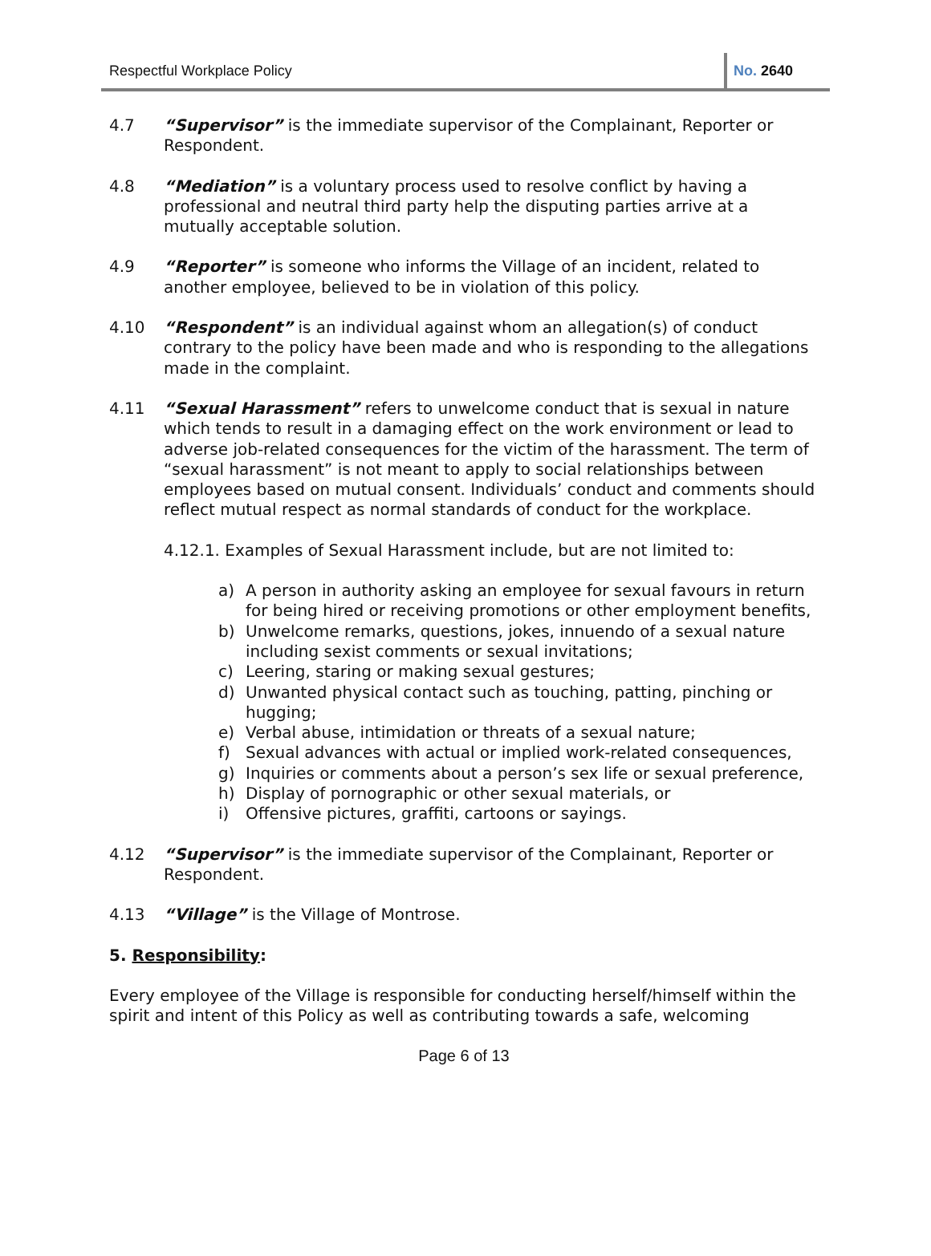Respectful Workplace Policy No. 2640
4.7 “Supervisor” is the immediate supervisor of the Complainant, Reporter or Respondent.
4.8 “Mediation” is a voluntary process used to resolve conflict by having a professional and neutral third party help the disputing parties arrive at a mutually acceptable solution.
4.9 “Reporter” is someone who informs the Village of an incident, related to another employee, believed to be in violation of this policy.
4.10 “Respondent” is an individual against whom an allegation(s) of conduct contrary to the policy have been made and who is responding to the allegations made in the complaint.
4.11 “Sexual Harassment” refers to unwelcome conduct that is sexual in nature which tends to result in a damaging effect on the work environment or lead to adverse job-related consequences for the victim of the harassment. The term of “sexual harassment” is not meant to apply to social relationships between employees based on mutual consent. Individuals’ conduct and comments should reflect mutual respect as normal standards of conduct for the workplace.
4.12.1. Examples of Sexual Harassment include, but are not limited to:
a) A person in authority asking an employee for sexual favours in return for being hired or receiving promotions or other employment benefits,
b) Unwelcome remarks, questions, jokes, innuendo of a sexual nature including sexist comments or sexual invitations;
c) Leering, staring or making sexual gestures;
d) Unwanted physical contact such as touching, patting, pinching or hugging;
e) Verbal abuse, intimidation or threats of a sexual nature;
f) Sexual advances with actual or implied work-related consequences,
g) Inquiries or comments about a person’s sex life or sexual preference,
h) Display of pornographic or other sexual materials, or
i) Offensive pictures, graffiti, cartoons or sayings.
4.12 “Supervisor” is the immediate supervisor of the Complainant, Reporter or Respondent.
4.13 “Village” is the Village of Montrose.
5. Responsibility:
Every employee of the Village is responsible for conducting herself/himself within the spirit and intent of this Policy as well as contributing towards a safe, welcoming
Page 6 of 13